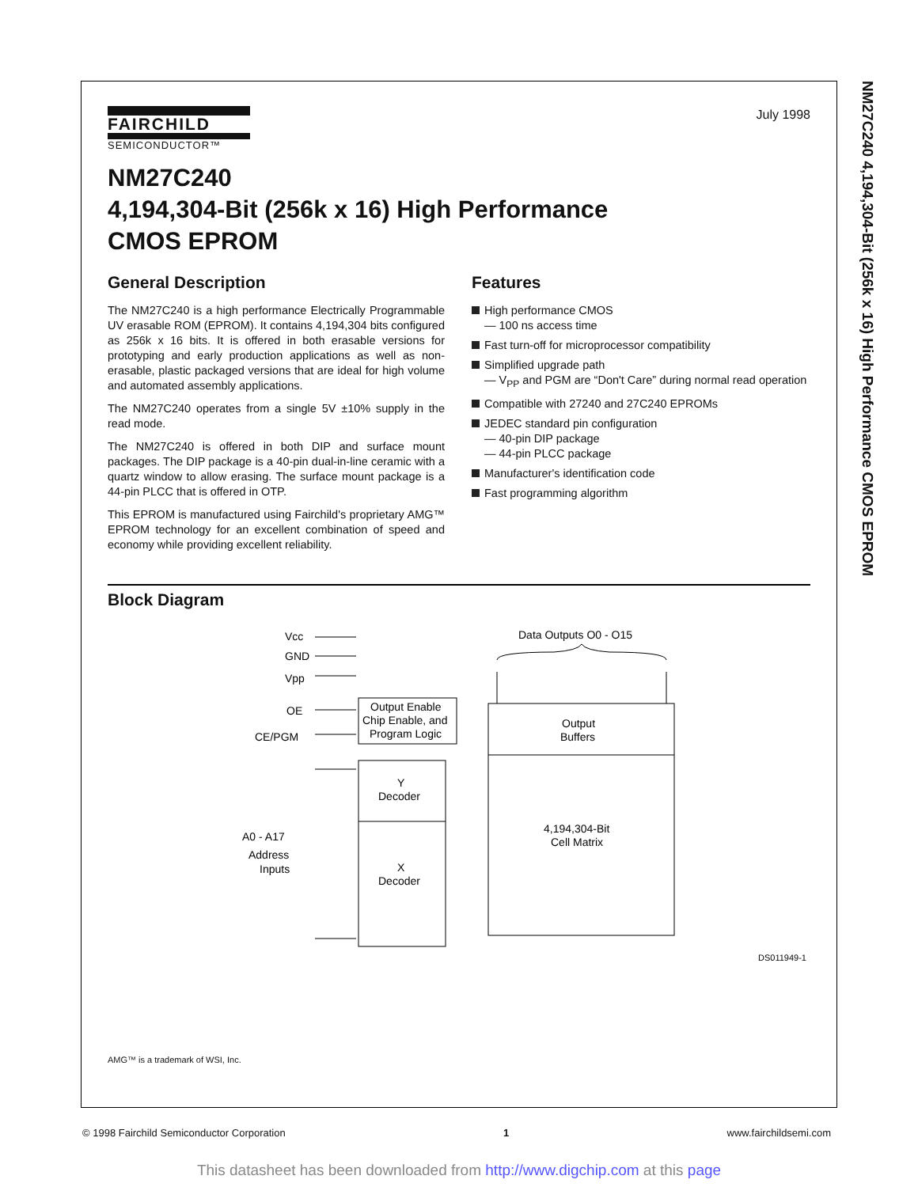NM27C240 4,194,304-Bit (256k x 16) High Performance CMOS EPROM
July 1998
FAIRCHILD
SEMICONDUCTOR™
NM27C240
4,194,304-Bit (256k x 16) High Performance
CMOS EPROM
General Description
The NM27C240 is a high performance Electrically Programmable UV erasable ROM (EPROM). It contains 4,194,304 bits configured as 256k x 16 bits. It is offered in both erasable versions for prototyping and early production applications as well as non-erasable, plastic packaged versions that are ideal for high volume and automated assembly applications.
The NM27C240 operates from a single 5V ±10% supply in the read mode.
The NM27C240 is offered in both DIP and surface mount packages. The DIP package is a 40-pin dual-in-line ceramic with a quartz window to allow erasing. The surface mount package is a 44-pin PLCC that is offered in OTP.
This EPROM is manufactured using Fairchild's proprietary AMG™ EPROM technology for an excellent combination of speed and economy while providing excellent reliability.
Features
High performance CMOS
— 100 ns access time
Fast turn-off for microprocessor compatibility
Simplified upgrade path
— V<sub>PP</sub> and PGM are “Don't Care” during normal read operation
Compatible with 27240 and 27C240 EPROMs
JEDEC standard pin configuration
— 40-pin DIP package
— 44-pin PLCC package
Manufacturer's identification code
Fast programming algorithm
Block Diagram
Vcc
GND
Vpp
OE
CE/PGM
Output Enable
Chip Enable, and
Program Logic
Y
Decoder
X
Decoder
Output
Buffers
4,194,304-Bit
Cell Matrix
Data Outputs O0 - O15
A0 - A17
Address
Inputs
DS011949-1
AMG™ is a trademark of WSI, Inc.
© 1998 Fairchild Semiconductor Corporation 1 www.fairchildsemi.com
This datasheet has been downloaded from http://www.digchip.com at this page